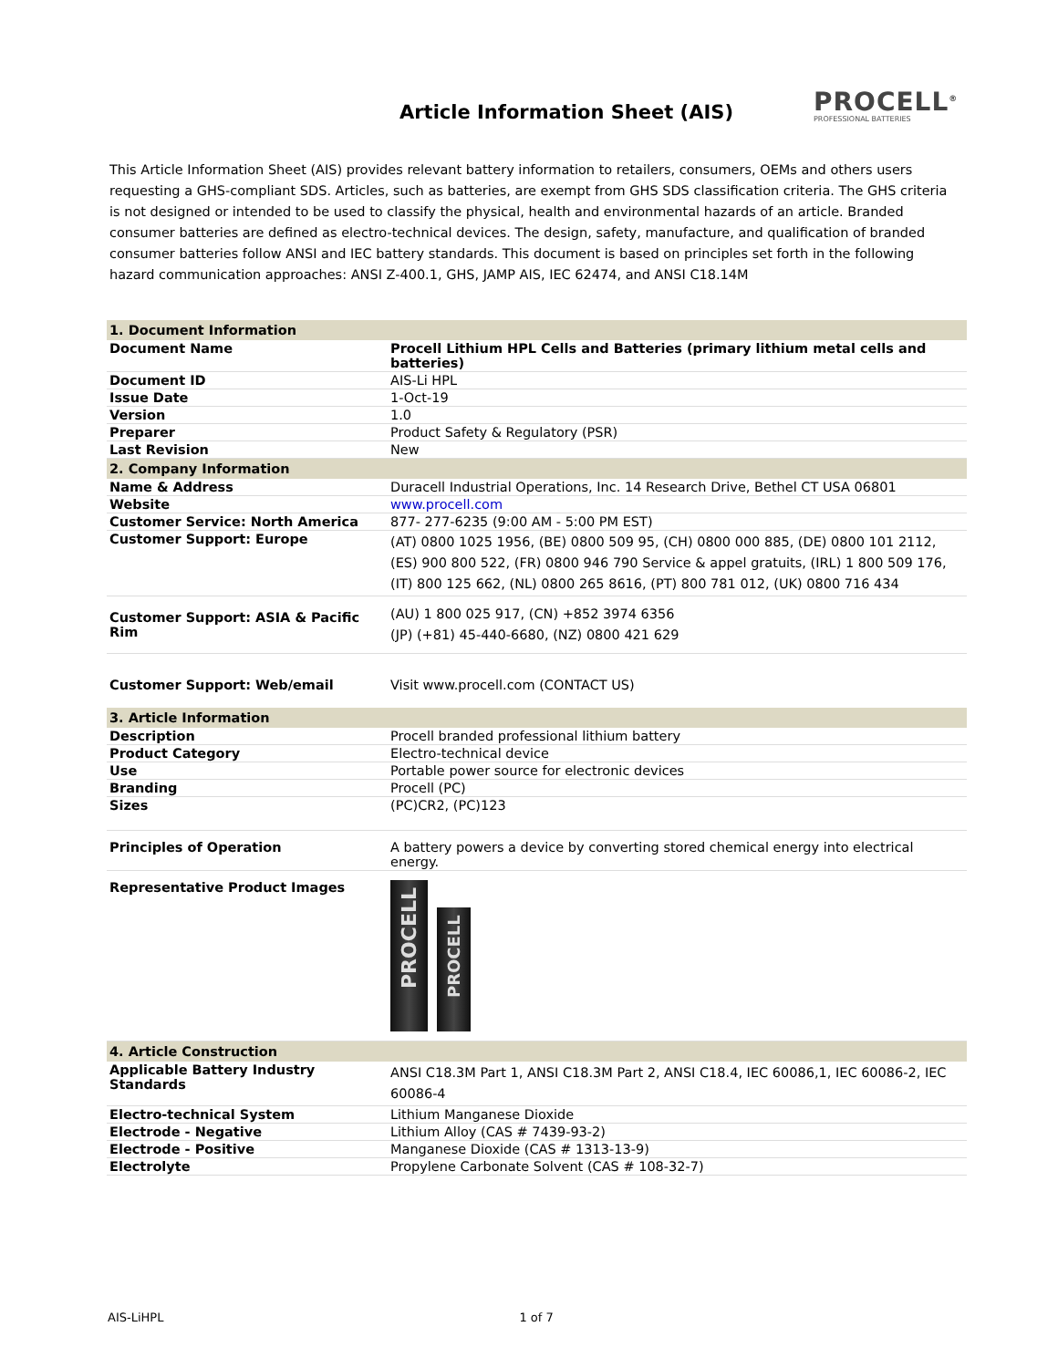Article Information Sheet (AIS)
PROCELL<sup>®</sup>
PROFESSIONAL BATTERIES
This Article Information Sheet (AIS) provides relevant battery information to retailers, consumers, OEMs and others users requesting a GHS-compliant SDS. Articles, such as batteries, are exempt from GHS SDS classification criteria. The GHS criteria is not designed or intended to be used to classify the physical, health and environmental hazards of an article. Branded consumer batteries are defined as electro-technical devices. The design, safety, manufacture, and qualification of branded consumer batteries follow ANSI and IEC battery standards. This document is based on principles set forth in the following hazard communication approaches: ANSI Z-400.1, GHS, JAMP AIS, IEC 62474, and ANSI C18.14M
| 1. Document Information | |
| Document Name | Procell Lithium HPL Cells and Batteries (primary lithium metal cells and batteries) |
| Document ID | AIS-Li HPL |
| Issue Date | 1-Oct-19 |
| Version | 1.0 |
| Preparer | Product Safety & Regulatory (PSR) |
| Last Revision | New |
| 2. Company Information | |
| Name & Address | Duracell Industrial Operations, Inc. 14 Research Drive, Bethel CT USA 06801 |
| Website | www.procell.com |
| Customer Service: North America | 877- 277-6235 (9:00 AM - 5:00 PM EST) |
| Customer Support: Europe | (AT) 0800 1025 1956, (BE) 0800 509 95, (CH) 0800 000 885, (DE) 0800 101 2112, (ES) 900 800 522, (FR) 0800 946 790 Service & appel gratuits, (IRL) 1 800 509 176, (IT) 800 125 662, (NL) 0800 265 8616, (PT) 800 781 012, (UK) 0800 716 434 |
| Customer Support: ASIA & Pacific Rim | (AU) 1 800 025 917, (CN) +852 3974 6356 (JP) (+81) 45-440-6680, (NZ) 0800 421 629 |
| Customer Support: Web/email | Visit www.procell.com (CONTACT US) |
| 3. Article Information | |
| Description | Procell branded professional lithium battery |
| Product Category | Electro-technical device |
| Use | Portable power source for electronic devices |
| Branding | Procell (PC) |
| Sizes | (PC)CR2, (PC)123 |
| Principles of Operation | A battery powers a device by converting stored chemical energy into electrical energy. |
| Representative Product Images | PROCELL PROCELL |
| 4. Article Construction | |
| Applicable Battery Industry Standards | ANSI C18.3M Part 1, ANSI C18.3M Part 2, ANSI C18.4, IEC 60086,1, IEC 60086-2, IEC 60086-4 |
| Electro-technical System | Lithium Manganese Dioxide |
| Electrode - Negative | Lithium Alloy (CAS # 7439-93-2) |
| Electrode - Positive | Manganese Dioxide (CAS # 1313-13-9) |
| Electrolyte | Propylene Carbonate Solvent (CAS # 108-32-7) |
AIS-LiHPL 1 of 7